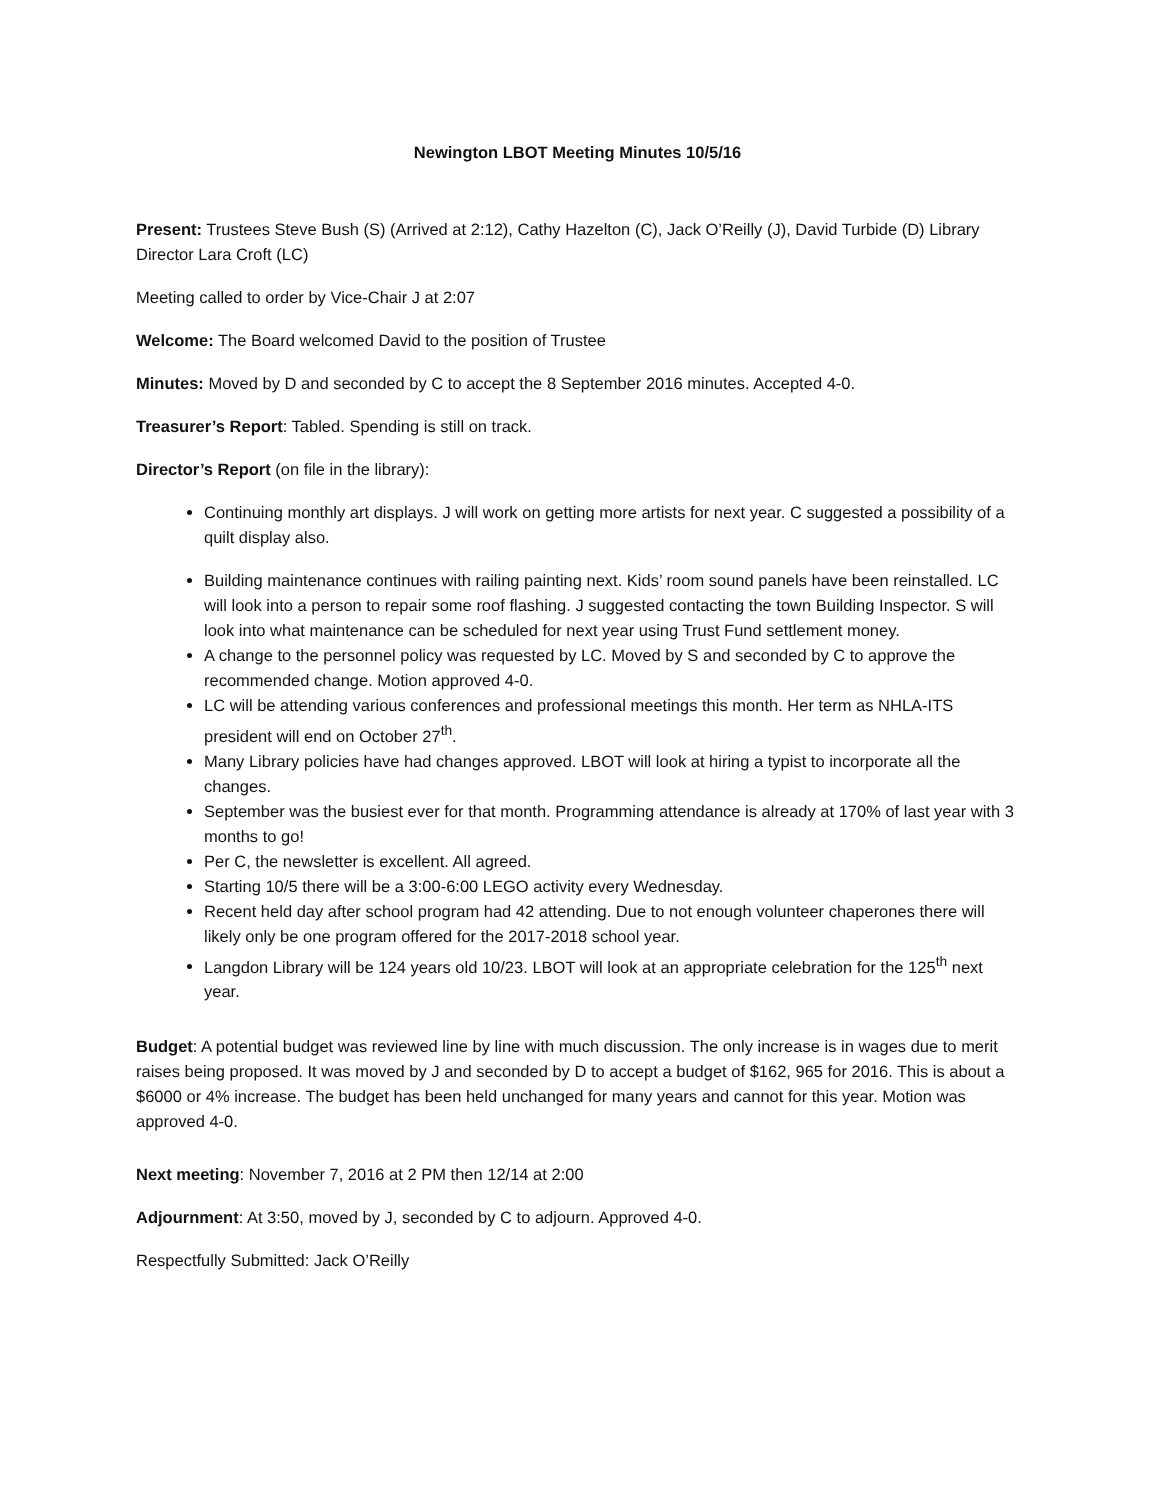Newington LBOT Meeting Minutes 10/5/16
Present: Trustees Steve Bush (S) (Arrived at 2:12), Cathy Hazelton (C), Jack O’Reilly (J), David Turbide (D) Library Director Lara Croft (LC)
Meeting called to order by Vice-Chair J at 2:07
Welcome: The Board welcomed David to the position of Trustee
Minutes: Moved by D and seconded by C to accept the 8 September 2016 minutes. Accepted 4-0.
Treasurer’s Report: Tabled. Spending is still on track.
Director’s Report (on file in the library):
Continuing monthly art displays. J will work on getting more artists for next year. C suggested a possibility of a quilt display also.
Building maintenance continues with railing painting next. Kids’ room sound panels have been reinstalled. LC will look into a person to repair some roof flashing. J suggested contacting the town Building Inspector. S will look into what maintenance can be scheduled for next year using Trust Fund settlement money.
A change to the personnel policy was requested by LC. Moved by S and seconded by C to approve the recommended change. Motion approved 4-0.
LC will be attending various conferences and professional meetings this month. Her term as NHLA-ITS president will end on October 27<sup>th</sup>.
Many Library policies have had changes approved. LBOT will look at hiring a typist to incorporate all the changes.
September was the busiest ever for that month. Programming attendance is already at 170% of last year with 3 months to go!
Per C, the newsletter is excellent. All agreed.
Starting 10/5 there will be a 3:00-6:00 LEGO activity every Wednesday.
Recent held day after school program had 42 attending. Due to not enough volunteer chaperones there will likely only be one program offered for the 2017-2018 school year.
Langdon Library will be 124 years old 10/23. LBOT will look at an appropriate celebration for the 125<sup>th</sup> next year.
Budget: A potential budget was reviewed line by line with much discussion. The only increase is in wages due to merit raises being proposed. It was moved by J and seconded by D to accept a budget of $162, 965 for 2016. This is about a $6000 or 4% increase. The budget has been held unchanged for many years and cannot for this year. Motion was approved 4-0.
Next meeting: November 7, 2016 at 2 PM then 12/14 at 2:00
Adjournment: At 3:50, moved by J, seconded by C to adjourn. Approved 4-0.
Respectfully Submitted: Jack O’Reilly